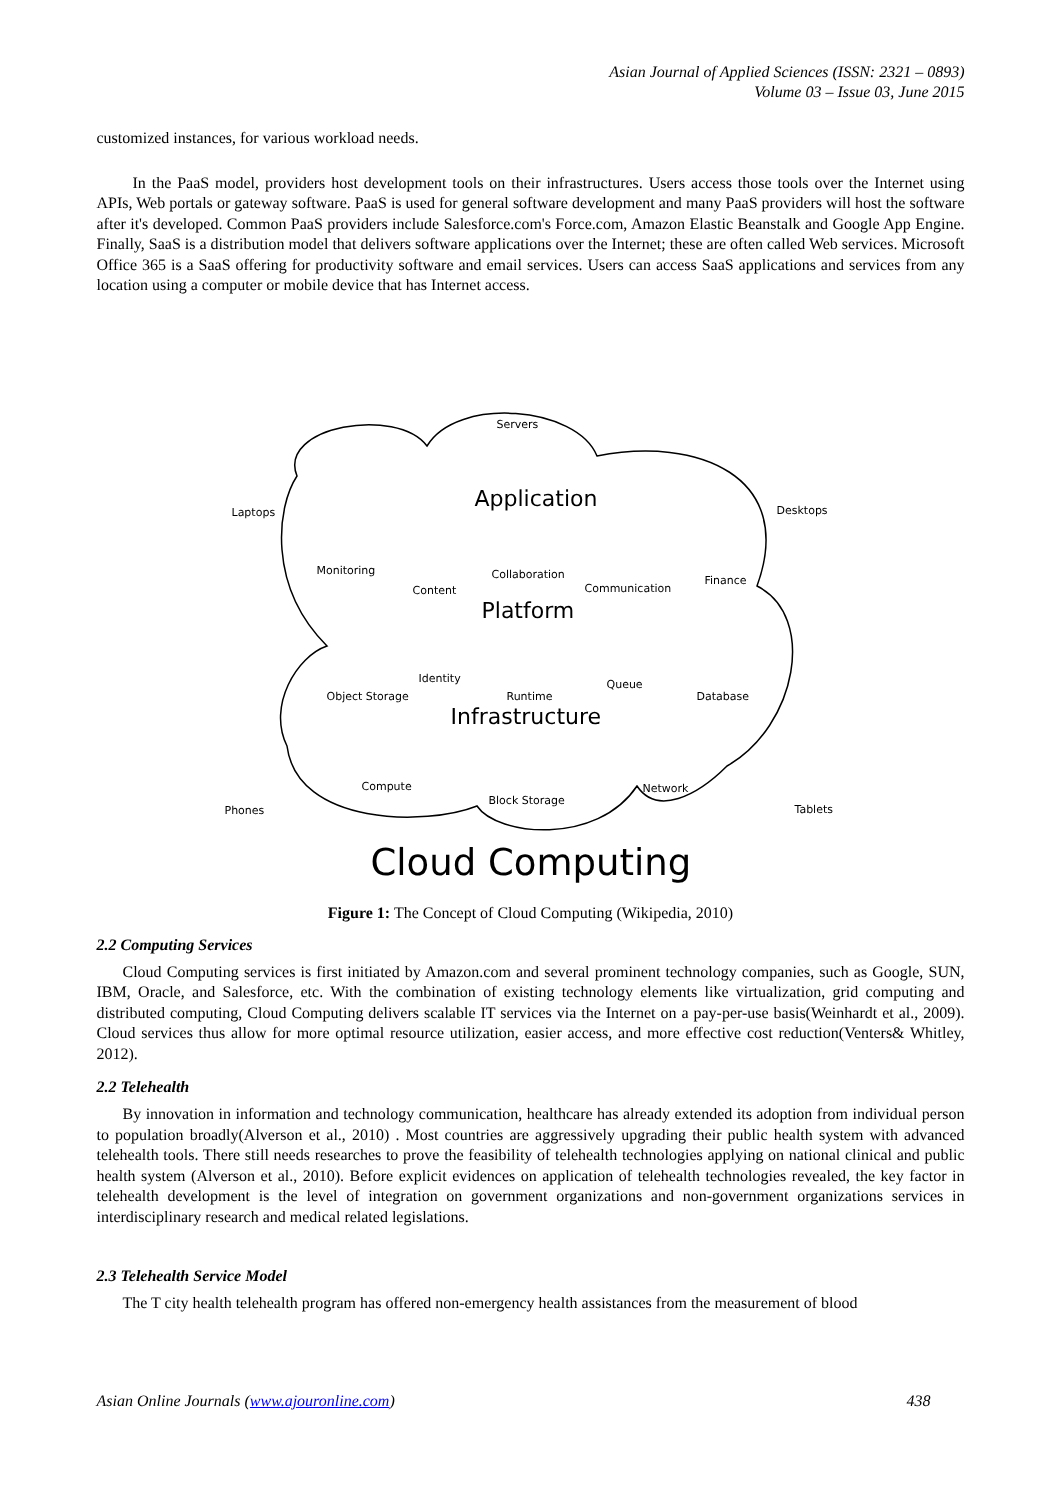Asian Journal of Applied Sciences (ISSN: 2321 – 0893)
Volume 03 – Issue 03, June 2015
customized instances, for various workload needs.
In the PaaS model, providers host development tools on their infrastructures. Users access those tools over the Internet using APIs, Web portals or gateway software. PaaS is used for general software development and many PaaS providers will host the software after it's developed. Common PaaS providers include Salesforce.com's Force.com, Amazon Elastic Beanstalk and Google App Engine. Finally, SaaS is a distribution model that delivers software applications over the Internet; these are often called Web services. Microsoft Office 365 is a SaaS offering for productivity software and email services. Users can access SaaS applications and services from any location using a computer or mobile device that has Internet access.
Servers
Laptops Desktops
Application
Monitoring
Content
Collaboration
Communication
Finance
Platform
Identity
Object Storage Runtime
Queue
Database
Infrastructure
Compute
Block Storage
Network
Phones Tablets
Cloud Computing
Figure 1: The Concept of Cloud Computing (Wikipedia, 2010)
2.2 Computing Services
Cloud Computing services is first initiated by Amazon.com and several prominent technology companies, such as Google, SUN, IBM, Oracle, and Salesforce, etc. With the combination of existing technology elements like virtualization, grid computing and distributed computing, Cloud Computing delivers scalable IT services via the Internet on a pay-per-use basis(Weinhardt et al., 2009). Cloud services thus allow for more optimal resource utilization, easier access, and more effective cost reduction(Venters& Whitley, 2012).
2.2 Telehealth
By innovation in information and technology communication, healthcare has already extended its adoption from individual person to population broadly(Alverson et al., 2010) . Most countries are aggressively upgrading their public health system with advanced telehealth tools. There still needs researches to prove the feasibility of telehealth technologies applying on national clinical and public health system (Alverson et al., 2010). Before explicit evidences on application of telehealth technologies revealed, the key factor in telehealth development is the level of integration on government organizations and non-government organizations services in interdisciplinary research and medical related legislations.
2.3 Telehealth Service Model
The T city health telehealth program has offered non-emergency health assistances from the measurement of blood
Asian Online Journals (www.ajouronline.com) 438